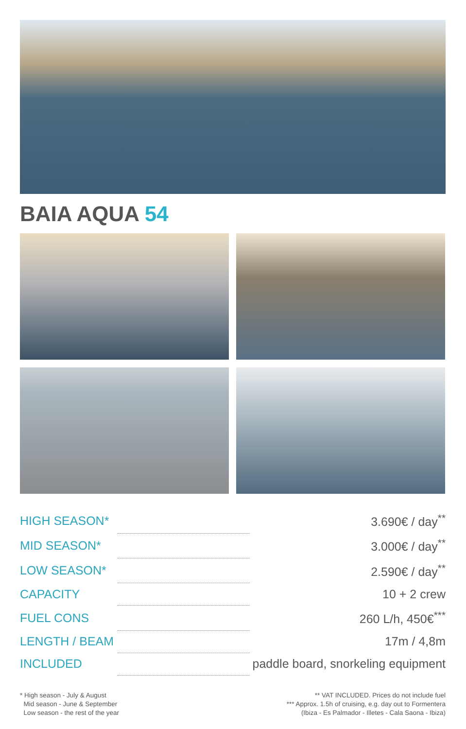BAIA AQUA 54
| HIGH SEASON* | | 3.690€ / day<sup>**</sup> |
| MID SEASON* | | 3.000€ / day<sup>**</sup> |
| LOW SEASON* | | 2.590€ / day<sup>**</sup> |
| CAPACITY | | 10 + 2 crew |
| FUEL CONS | | 260 L/h, 450€<sup>***</sup> |
| LENGTH / BEAM | | 17m / 4,8m |
| INCLUDED | | paddle board, snorkeling equipment |
* High season - July & August
Mid season - June & September
Low season - the rest of the year
** VAT INCLUDED. Prices do not include fuel
*** Approx. 1.5h of cruising, e.g. day out to Formentera
(Ibiza - Es Palmador - Illetes - Cala Saona - Ibiza)